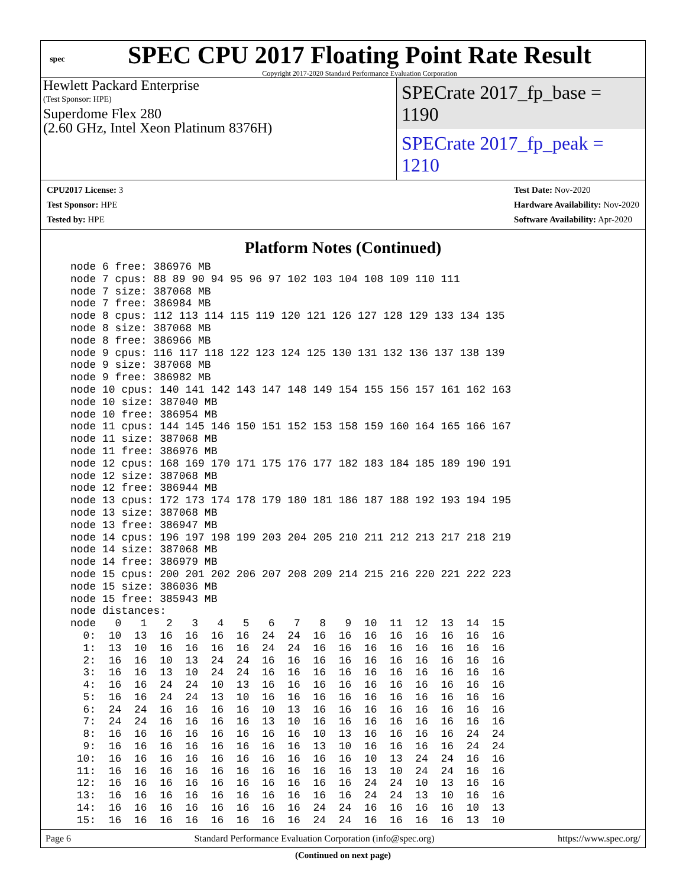spec
SPEC CPU 2017 Floating Point Rate Result
Copyright 2017-2020 Standard Performance Evaluation Corporation
Hewlett Packard Enterprise
(Test Sponsor: HPE)
Superdome Flex 280
(2.60 GHz, Intel Xeon Platinum 8376H)
SPECrate 2017_fp_base = 1190
SPECrate 2017_fp_peak = 1210
CPU2017 License: 3
Test Sponsor: HPE
Tested by: HPE
Test Date: Nov-2020
Hardware Availability: Nov-2020
Software Availability: Apr-2020
Platform Notes (Continued)
node 6 free: 386976 MB
node 7 cpus: 88 89 90 94 95 96 97 102 103 104 108 109 110 111
node 7 size: 387068 MB
node 7 free: 386984 MB
node 8 cpus: 112 113 114 115 119 120 121 126 127 128 129 133 134 135
node 8 size: 387068 MB
node 8 free: 386966 MB
node 9 cpus: 116 117 118 122 123 124 125 130 131 132 136 137 138 139
node 9 size: 387068 MB
node 9 free: 386982 MB
node 10 cpus: 140 141 142 143 147 148 149 154 155 156 157 161 162 163
node 10 size: 387040 MB
node 10 free: 386954 MB
node 11 cpus: 144 145 146 150 151 152 153 158 159 160 164 165 166 167
node 11 size: 387068 MB
node 11 free: 386976 MB
node 12 cpus: 168 169 170 171 175 176 177 182 183 184 185 189 190 191
node 12 size: 387068 MB
node 12 free: 386944 MB
node 13 cpus: 172 173 174 178 179 180 181 186 187 188 192 193 194 195
node 13 size: 387068 MB
node 13 free: 386947 MB
node 14 cpus: 196 197 198 199 203 204 205 210 211 212 213 217 218 219
node 14 size: 387068 MB
node 14 free: 386979 MB
node 15 cpus: 200 201 202 206 207 208 209 214 215 216 220 221 222 223
node 15 size: 386036 MB
node 15 free: 385943 MB
node distances:
node   0   1   2   3   4   5   6   7   8   9  10  11  12  13  14  15
  0:  10  13  16  16  16  16  24  24  16  16  16  16  16  16  16  16
  1:  13  10  16  16  16  16  24  24  16  16  16  16  16  16  16  16
  2:  16  16  10  13  24  24  16  16  16  16  16  16  16  16  16  16
  3:  16  16  13  10  24  24  16  16  16  16  16  16  16  16  16  16
  4:  16  16  24  24  10  13  16  16  16  16  16  16  16  16  16  16
  5:  16  16  24  24  13  10  16  16  16  16  16  16  16  16  16  16
  6:  24  24  16  16  16  16  10  13  16  16  16  16  16  16  16  16
  7:  24  24  16  16  16  16  13  10  16  16  16  16  16  16  16  16
  8:  16  16  16  16  16  16  16  16  10  13  16  16  16  16  24  24
  9:  16  16  16  16  16  16  16  16  13  10  16  16  16  16  24  24
 10:  16  16  16  16  16  16  16  16  16  16  10  13  24  24  16  16
 11:  16  16  16  16  16  16  16  16  16  16  13  10  24  24  16  16
 12:  16  16  16  16  16  16  16  16  16  16  24  24  10  13  16  16
 13:  16  16  16  16  16  16  16  16  16  16  24  24  13  10  16  16
 14:  16  16  16  16  16  16  16  16  24  24  16  16  16  16  10  13
 15:  16  16  16  16  16  16  16  16  24  24  16  16  16  16  13  10
(Continued on next page)
Page 6 Standard Performance Evaluation Corporation (info@spec.org) https://www.spec.org/